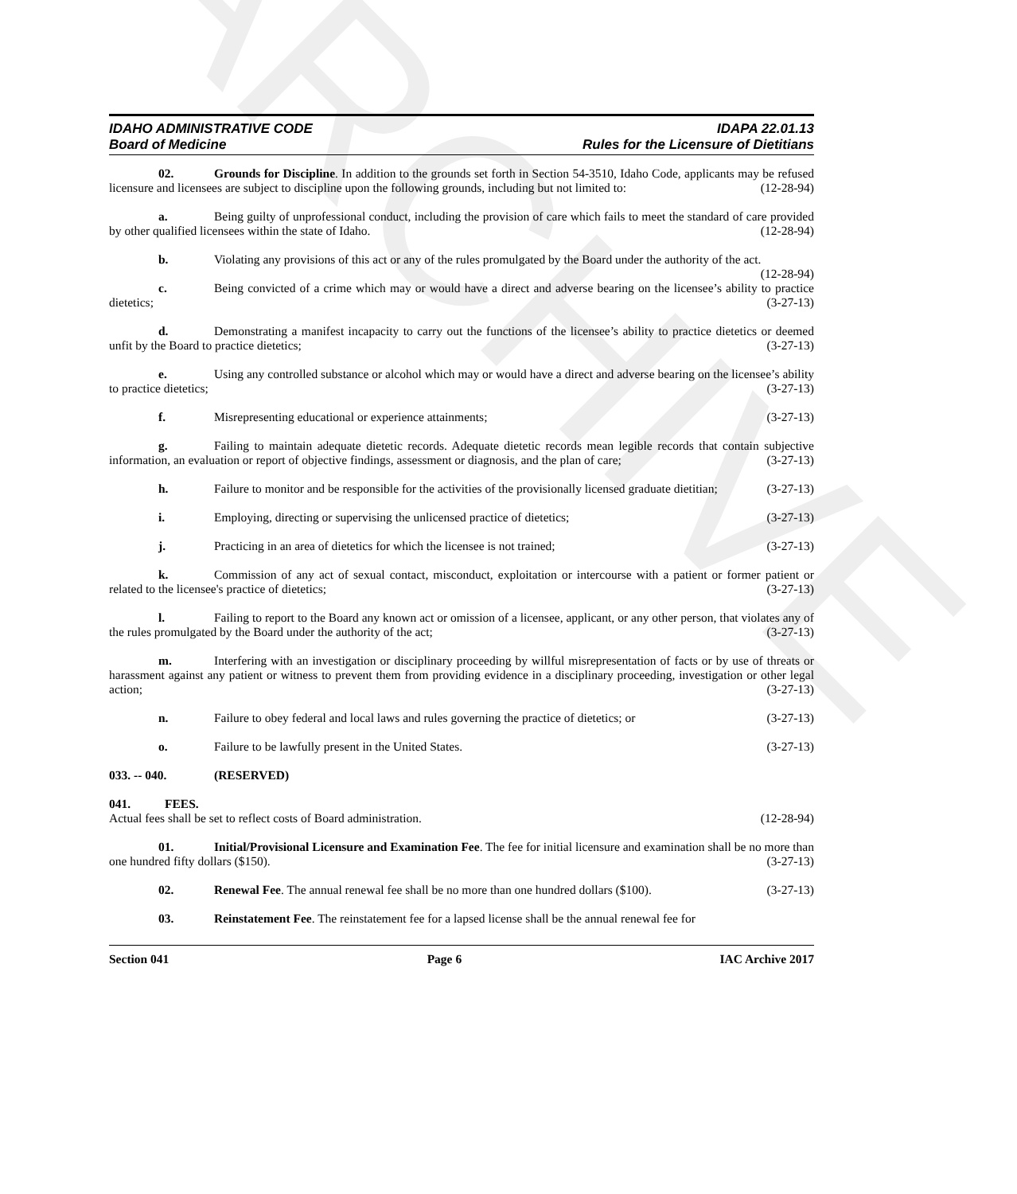ARCHIVE
IDAHO ADMINISTRATIVE CODE
Board of Medicine
IDAPA 22.01.13
Rules for the Licensure of Dietitians
02. Grounds for Discipline. In addition to the grounds set forth in Section 54-3510, Idaho Code, applicants may be refused licensure and licensees are subject to discipline upon the following grounds, including but not limited to: (12-28-94)
a. Being guilty of unprofessional conduct, including the provision of care which fails to meet the standard of care provided by other qualified licensees within the state of Idaho. (12-28-94)
b. Violating any provisions of this act or any of the rules promulgated by the Board under the authority of the act. (12-28-94)
c. Being convicted of a crime which may or would have a direct and adverse bearing on the licensee’s ability to practice dietetics; (3-27-13)
d. Demonstrating a manifest incapacity to carry out the functions of the licensee’s ability to practice dietetics or deemed unfit by the Board to practice dietetics; (3-27-13)
e. Using any controlled substance or alcohol which may or would have a direct and adverse bearing on the licensee’s ability to practice dietetics; (3-27-13)
f. Misrepresenting educational or experience attainments; (3-27-13)
g. Failing to maintain adequate dietetic records. Adequate dietetic records mean legible records that contain subjective information, an evaluation or report of objective findings, assessment or diagnosis, and the plan of care; (3-27-13)
h. Failure to monitor and be responsible for the activities of the provisionally licensed graduate dietitian; (3-27-13)
i. Employing, directing or supervising the unlicensed practice of dietetics; (3-27-13)
j. Practicing in an area of dietetics for which the licensee is not trained; (3-27-13)
k. Commission of any act of sexual contact, misconduct, exploitation or intercourse with a patient or former patient or related to the licensee's practice of dietetics; (3-27-13)
l. Failing to report to the Board any known act or omission of a licensee, applicant, or any other person, that violates any of the rules promulgated by the Board under the authority of the act; (3-27-13)
m. Interfering with an investigation or disciplinary proceeding by willful misrepresentation of facts or by use of threats or harassment against any patient or witness to prevent them from providing evidence in a disciplinary proceeding, investigation or other legal action; (3-27-13)
n. Failure to obey federal and local laws and rules governing the practice of dietetics; or (3-27-13)
o. Failure to be lawfully present in the United States. (3-27-13)
033. -- 040. (RESERVED)
041. FEES.
Actual fees shall be set to reflect costs of Board administration. (12-28-94)
01. Initial/Provisional Licensure and Examination Fee. The fee for initial licensure and examination shall be no more than one hundred fifty dollars ($150). (3-27-13)
02. Renewal Fee. The annual renewal fee shall be no more than one hundred dollars ($100). (3-27-13)
03. Reinstatement Fee. The reinstatement fee for a lapsed license shall be the annual renewal fee for
Section 041 Page 6 IAC Archive 2017